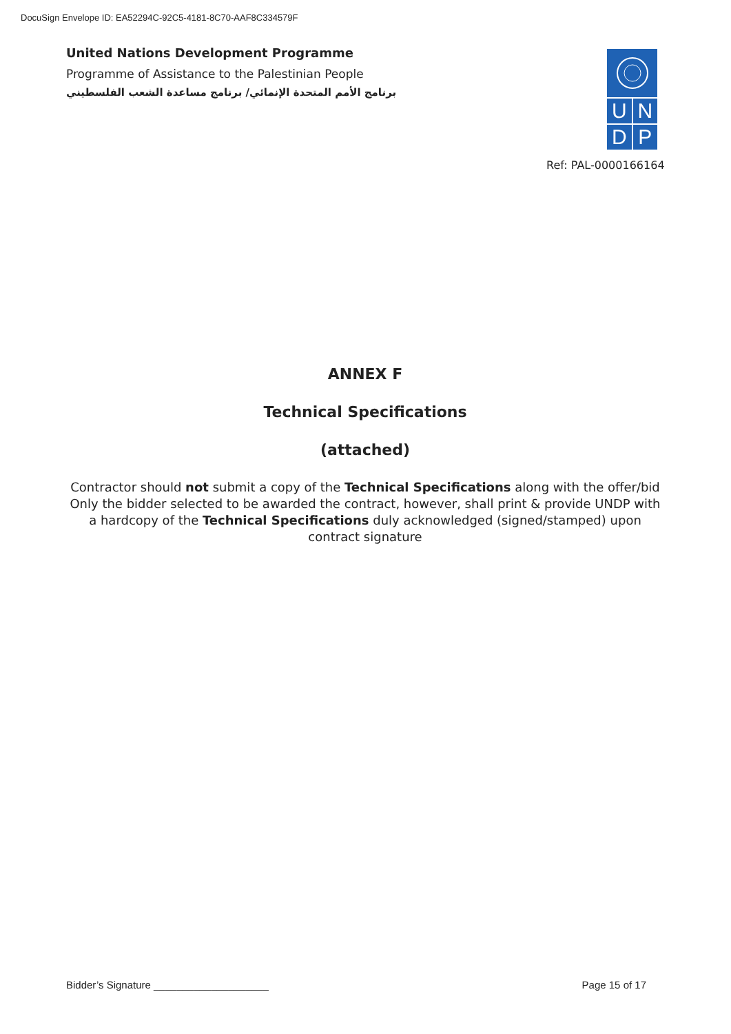DocuSign Envelope ID: EA52294C-92C5-4181-8C70-AAF8C334579F
United Nations Development Programme
Programme of Assistance to the Palestinian People
برنامج الأمم المتحدة الإنمائي/ برنامج مساعدة الشعب الفلسطيني
UNDP
Ref: PAL-0000166164
ANNEX F
Technical Specifications
(attached)
Contractor should not submit a copy of the Technical Specifications along with the offer/bid Only the bidder selected to be awarded the contract, however, shall print & provide UNDP with a hardcopy of the Technical Specifications duly acknowledged (signed/stamped) upon contract signature
Bidder’s Signature ____________________ Page 15 of 17